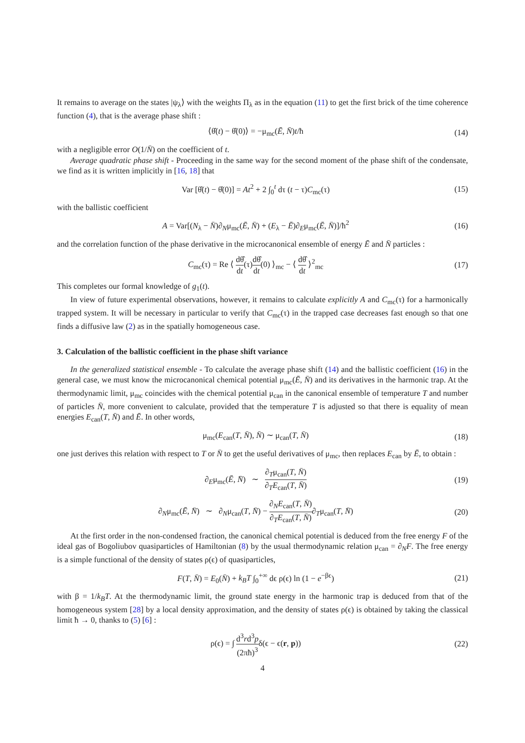It remains to average on the states |ψ<sub>λ</sub>⟩ with the weights Π<sub>λ</sub> as in the equation (11) to get the first brick of the time coherence function (4), that is the average phase shift :
⟨θ̂(t) − θ̂(0)⟩ = −μ<sub>mc</sub>(Ē, N̄)t/ħ (14)
with a negligible error O(1/N̄) on the coefficient of t.
Average quadratic phase shift - Proceeding in the same way for the second moment of the phase shift of the condensate, we find as it is written implicitly in [16, 18] that
Var [θ̂(t) − θ̂(0)] = At<sup>2</sup> + 2 ∫<sub>0</sub><sup>t</sup> dτ (t − τ)C<sub>mc</sub>(τ) (15)
with the ballistic coefficient
A = Var[(N<sub>λ</sub> − N̄)∂<sub>N</sub>μ<sub>mc</sub>(Ē, N̄) + (E<sub>λ</sub> − Ē)∂<sub>E</sub>μ<sub>mc</sub>(Ē, N̄)]/ħ<sup>2</sup> (16)
and the correlation function of the phase derivative in the microcanonical ensemble of energy Ē and N̄ particles :
C<sub>mc</sub>(τ) = Re ⟨ dθ̂ dt(τ)dθ̂ dt(0) ⟩<sub>mc</sub> − ⟨ dθ̂ dt ⟩<sup>2</sup><sub>mc</sub> (17)
This completes our formal knowledge of g<sub>1</sub>(t).
In view of future experimental observations, however, it remains to calculate explicitly A and C<sub>mc</sub>(τ) for a harmonically trapped system. It will be necessary in particular to verify that C<sub>mc</sub>(τ) in the trapped case decreases fast enough so that one finds a diffusive law (2) as in the spatially homogeneous case.
3. Calculation of the ballistic coefficient in the phase shift variance
In the generalized statistical ensemble - To calculate the average phase shift (14) and the ballistic coefficient (16) in the general case, we must know the microcanonical chemical potential μ<sub>mc</sub>(Ē, N̄) and its derivatives in the harmonic trap. At the thermodynamic limit, μ<sub>mc</sub> coincides with the chemical potential μ<sub>can</sub> in the canonical ensemble of temperature T and number of particles N̄, more convenient to calculate, provided that the temperature T is adjusted so that there is equality of mean energies E<sub>can</sub>(T, N̄) and Ē. In other words,
μ<sub>mc</sub>(E<sub>can</sub>(T, N̄), N̄) ∼ μ<sub>can</sub>(T, N̄) (18)
one just derives this relation with respect to T or N̄ to get the useful derivatives of μ<sub>mc</sub>, then replaces E<sub>can</sub> by Ē, to obtain :
∂<sub>E</sub>μ<sub>mc</sub>(Ē, N̄) ∼ ∂<sub>T</sub>μ<sub>can</sub>(T, N̄) ∂<sub>T</sub>E<sub>can</sub>(T, N̄) (19)
∂<sub>N</sub>μ<sub>mc</sub>(Ē, N̄) ∼ ∂<sub>N</sub>μ<sub>can</sub>(T, N̄) − ∂<sub>N</sub>E<sub>can</sub>(T, N̄) ∂<sub>T</sub>E<sub>can</sub>(T, N̄)∂<sub>T</sub>μ<sub>can</sub>(T, N̄) (20)
At the first order in the non-condensed fraction, the canonical chemical potential is deduced from the free energy F of the ideal gas of Bogoliubov quasiparticles of Hamiltonian (8) by the usual thermodynamic relation μ<sub>can</sub> = ∂<sub>N</sub>F. The free energy is a simple functional of the density of states ρ(ϵ) of quasiparticles,
F(T, N̄) = E<sub>0</sub>(N̄) + k<sub>B</sub>T ∫<sub>0</sub><sup>+∞</sup> dϵ ρ(ϵ) ln (1 − e<sup>−βϵ</sup>) (21)
with β = 1/k<sub>B</sub>T. At the thermodynamic limit, the ground state energy in the harmonic trap is deduced from that of the homogeneous system [28] by a local density approximation, and the density of states ρ(ϵ) is obtained by taking the classical limit ħ → 0, thanks to (5) [6] :
ρ(ϵ) = ∫ d<sup>3</sup>rd<sup>3</sup>p (2πħ)<sup>3</sup>δ(ϵ − ϵ(r, p)) (22)
4